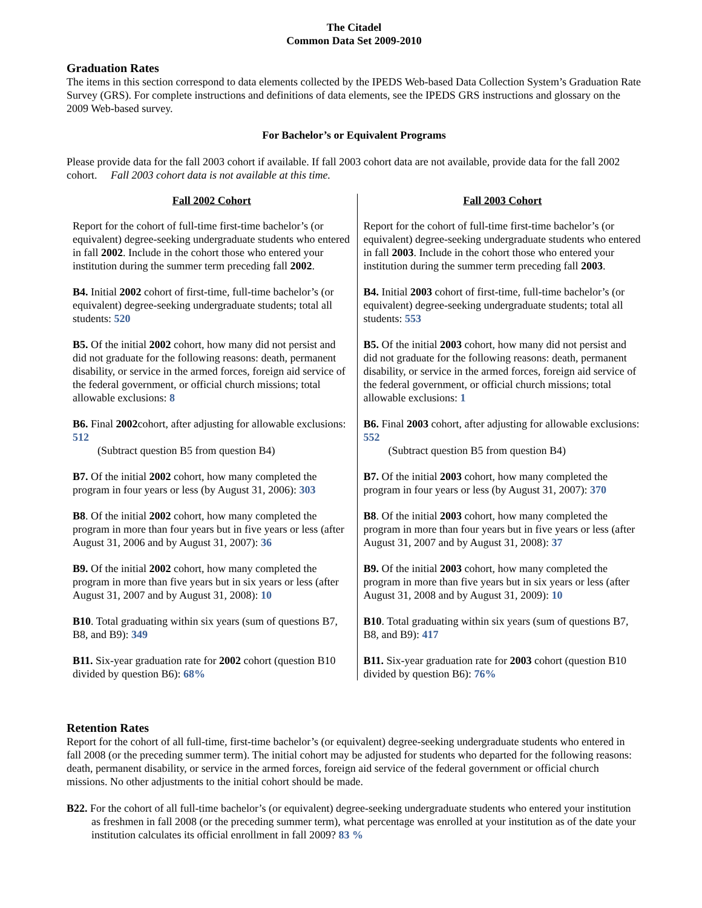The Citadel
Common Data Set 2009-2010
Graduation Rates
The items in this section correspond to data elements collected by the IPEDS Web-based Data Collection System’s Graduation Rate Survey (GRS). For complete instructions and definitions of data elements, see the IPEDS GRS instructions and glossary on the 2009 Web-based survey.
For Bachelor’s or Equivalent Programs
Please provide data for the fall 2003 cohort if available. If fall 2003 cohort data are not available, provide data for the fall 2002 cohort. Fall 2003 cohort data is not available at this time.
| Fall 2002 Cohort | Fall 2003 Cohort |
| --- | --- |
| Report for the cohort of full-time first-time bachelor’s (or equivalent) degree-seeking undergraduate students who entered in fall 2002 . Include in the cohort those who entered your institution during the summer term preceding fall 2002 . | Report for the cohort of full-time first-time bachelor’s (or equivalent) degree-seeking undergraduate students who entered in fall 2003 . Include in the cohort those who entered your institution during the summer term preceding fall 2003 . |
| B4. Initial 2002 cohort of first-time, full-time bachelor’s (or equivalent) degree-seeking undergraduate students; total all students: 520 | B4. Initial 2003 cohort of first-time, full-time bachelor’s (or equivalent) degree-seeking undergraduate students; total all students: 553 |
| B5. Of the initial 2002 cohort, how many did not persist and did not graduate for the following reasons: death, permanent disability, or service in the armed forces, foreign aid service of the federal government, or official church missions; total allowable exclusions: 8 | B5. Of the initial 2003 cohort, how many did not persist and did not graduate for the following reasons: death, permanent disability, or service in the armed forces, foreign aid service of the federal government, or official church missions; total allowable exclusions: 1 |
| B6. Final 2002 cohort, after adjusting for allowable exclusions: 512 (Subtract question B5 from question B4) | B6. Final 2003 cohort, after adjusting for allowable exclusions: 552 (Subtract question B5 from question B4) |
| B7. Of the initial 2002 cohort, how many completed the program in four years or less (by August 31, 2006): 303 | B7. Of the initial 2003 cohort, how many completed the program in four years or less (by August 31, 2007): 370 |
| B8 . Of the initial 2002 cohort, how many completed the program in more than four years but in five years or less (after August 31, 2006 and by August 31, 2007): 36 | B8 . Of the initial 2003 cohort, how many completed the program in more than four years but in five years or less (after August 31, 2007 and by August 31, 2008): 37 |
| B9. Of the initial 2002 cohort, how many completed the program in more than five years but in six years or less (after August 31, 2007 and by August 31, 2008): 10 | B9. Of the initial 2003 cohort, how many completed the program in more than five years but in six years or less (after August 31, 2008 and by August 31, 2009): 10 |
| B10 . Total graduating within six years (sum of questions B7, B8, and B9): 349 | B10 . Total graduating within six years (sum of questions B7, B8, and B9): 417 |
| B11. Six-year graduation rate for 2002 cohort (question B10 divided by question B6): 68% | B11. Six-year graduation rate for 2003 cohort (question B10 divided by question B6): 76% |
Retention Rates
Report for the cohort of all full-time, first-time bachelor’s (or equivalent) degree-seeking undergraduate students who entered in fall 2008 (or the preceding summer term). The initial cohort may be adjusted for students who departed for the following reasons: death, permanent disability, or service in the armed forces, foreign aid service of the federal government or official church missions. No other adjustments to the initial cohort should be made.
B22. For the cohort of all full-time bachelor’s (or equivalent) degree-seeking undergraduate students who entered your institution as freshmen in fall 2008 (or the preceding summer term), what percentage was enrolled at your institution as of the date your institution calculates its official enrollment in fall 2009? 83 %